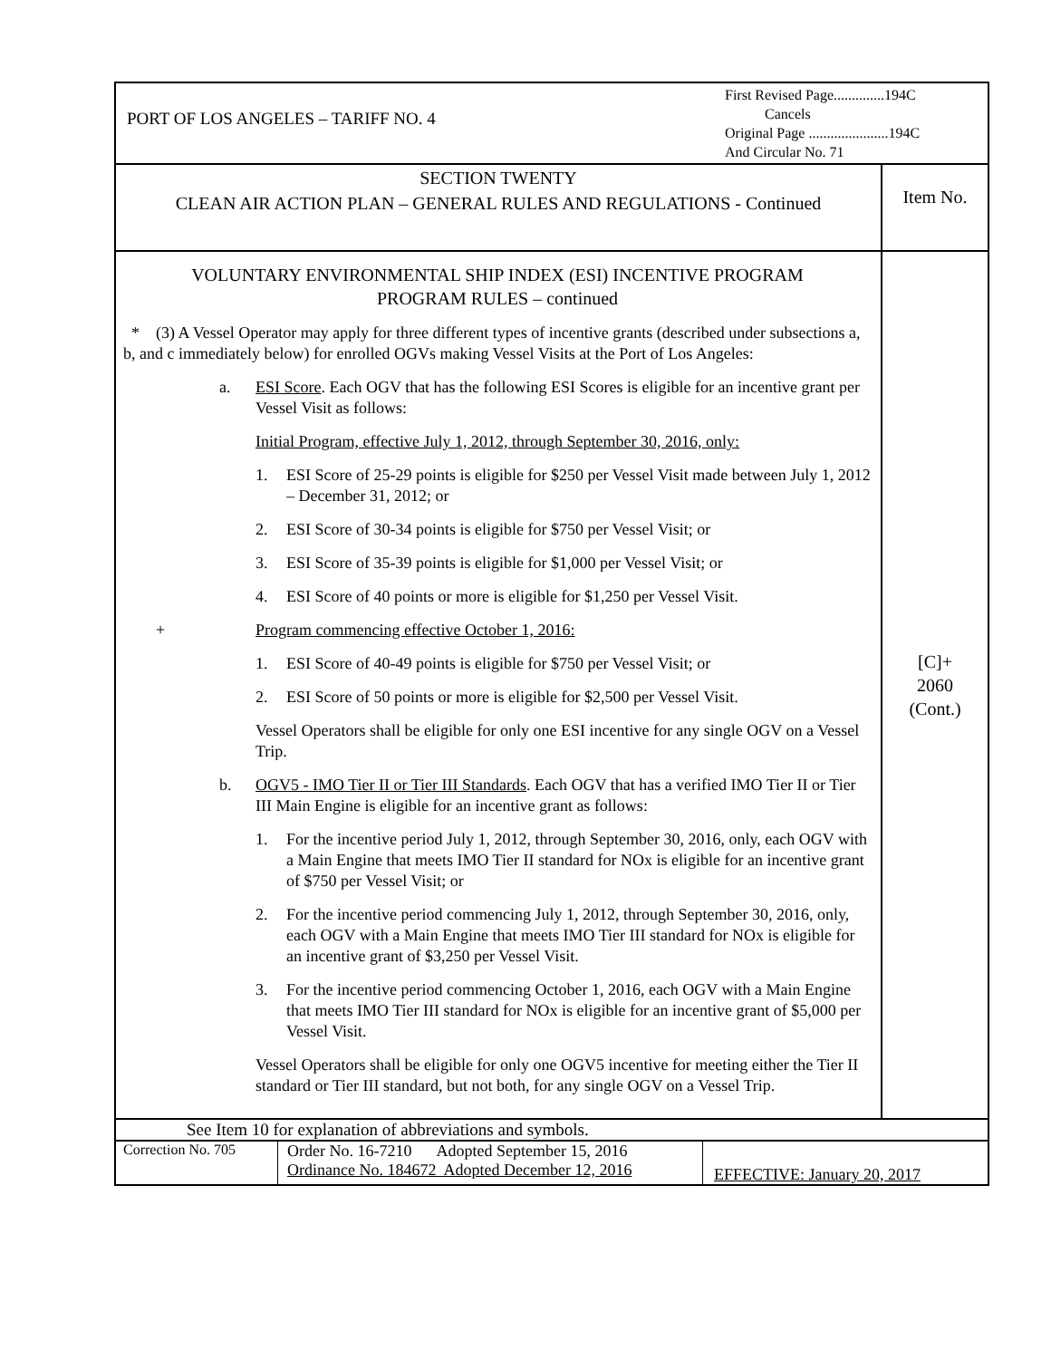| PORT OF LOS ANGELES – TARIFF NO. 4 First Revised Page..............194C Cancels Original Page ......................194C And Circular No. 71 | |
| SECTION TWENTY CLEAN AIR ACTION PLAN – GENERAL RULES AND REGULATIONS - Continued | Item No. |
| VOLUNTARY ENVIRONMENTAL SHIP INDEX (ESI) INCENTIVE PROGRAM PROGRAM RULES – continued * (3) A Vessel Operator may apply for three different types of incentive grants (described under subsections a, b, and c immediately below) for enrolled OGVs making Vessel Visits at the Port of Los Angeles: a. ESI Score . Each OGV that has the following ESI Scores is eligible for an incentive grant per Vessel Visit as follows: Initial Program, effective July 1, 2012, through September 30, 2016, only: 1. ESI Score of 25-29 points is eligible for $250 per Vessel Visit made between July 1, 2012 – December 31, 2012; or 2. ESI Score of 30-34 points is eligible for $750 per Vessel Visit; or 3. ESI Score of 35-39 points is eligible for $1,000 per Vessel Visit; or 4. ESI Score of 40 points or more is eligible for $1,250 per Vessel Visit. + Program commencing effective October 1, 2016: 1. ESI Score of 40-49 points is eligible for $750 per Vessel Visit; or 2. ESI Score of 50 points or more is eligible for $2,500 per Vessel Visit. Vessel Operators shall be eligible for only one ESI incentive for any single OGV on a Vessel Trip. b. OGV5 - IMO Tier II or Tier III Standards . Each OGV that has a verified IMO Tier II or Tier III Main Engine is eligible for an incentive grant as follows: 1. For the incentive period July 1, 2012, through September 30, 2016, only, each OGV with a Main Engine that meets IMO Tier II standard for NOx is eligible for an incentive grant of $750 per Vessel Visit; or 2. For the incentive period commencing July 1, 2012, through September 30, 2016, only, each OGV with a Main Engine that meets IMO Tier III standard for NOx is eligible for an incentive grant of $3,250 per Vessel Visit. 3. For the incentive period commencing October 1, 2016, each OGV with a Main Engine that meets IMO Tier III standard for NOx is eligible for an incentive grant of $5,000 per Vessel Visit. Vessel Operators shall be eligible for only one OGV5 incentive for meeting either the Tier II standard or Tier III standard, but not both, for any single OGV on a Vessel Trip. | [C]+ 2060 (Cont.) |
| See Item 10 for explanation of abbreviations and symbols. | |
| Correction No. 705 | Order No. 16-7210 Adopted September 15, 2016 Ordinance No. 184672 Adopted December 12, 2016 | EFFECTIVE: January 20, 2017 |